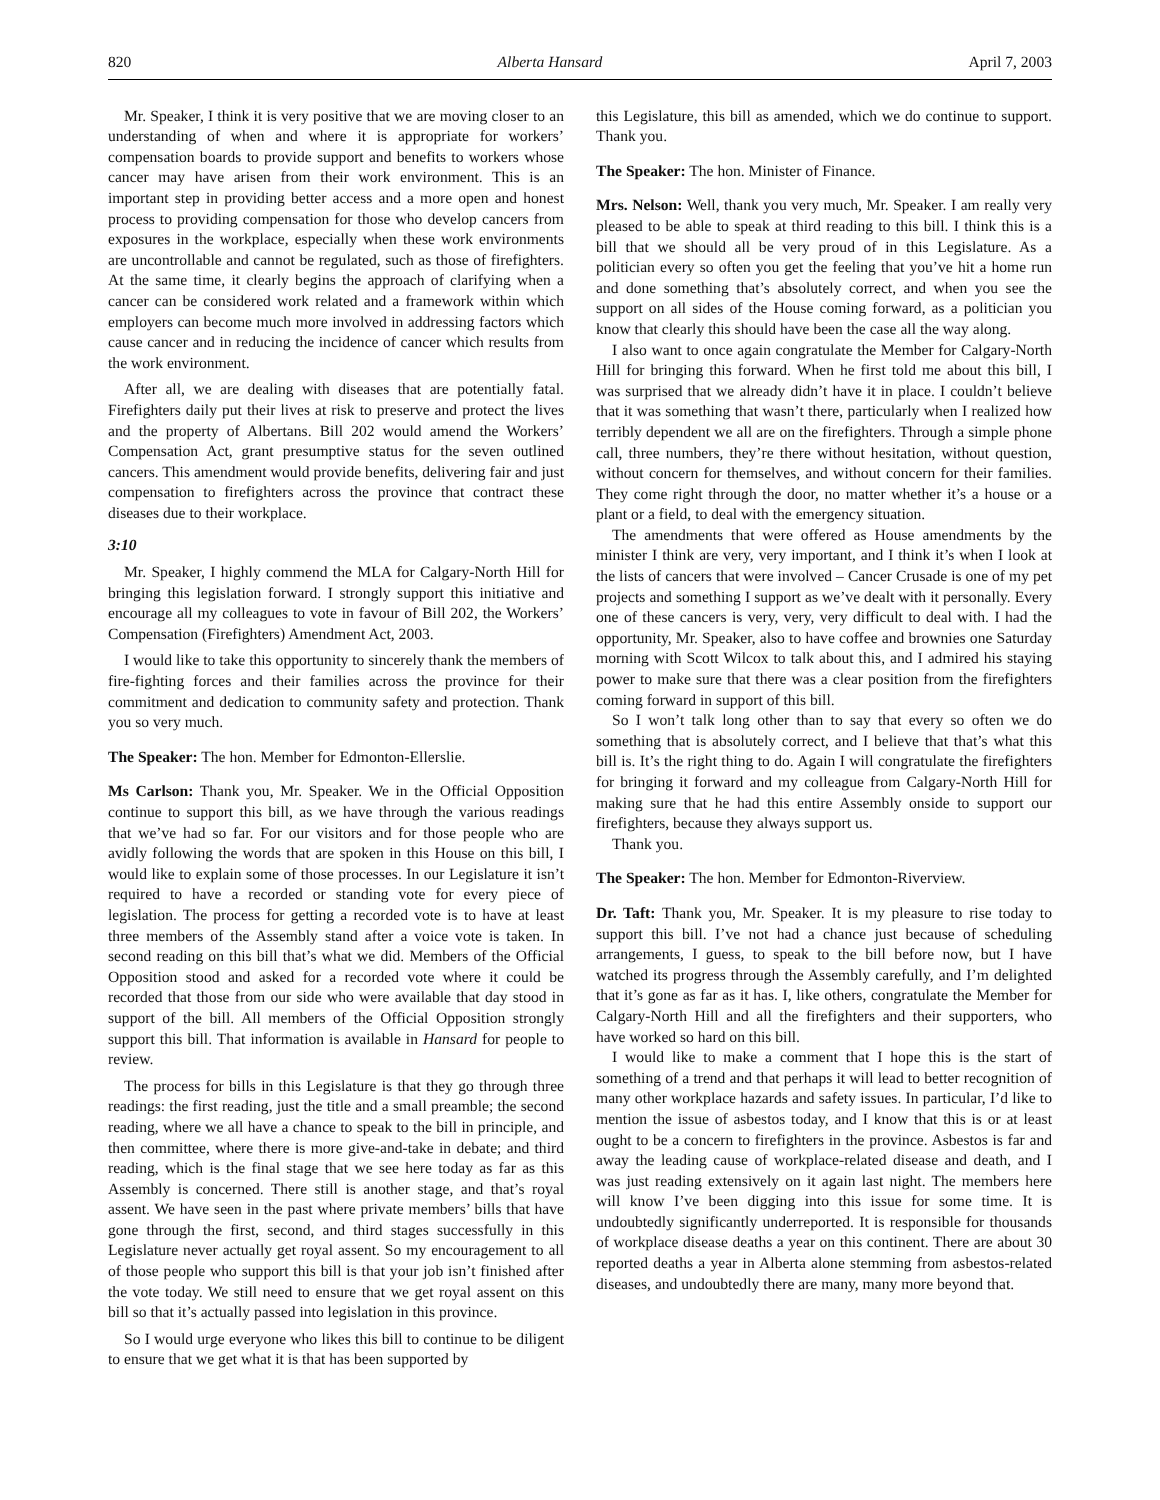820 Alberta Hansard April 7, 2003
Mr. Speaker, I think it is very positive that we are moving closer to an understanding of when and where it is appropriate for workers’ compensation boards to provide support and benefits to workers whose cancer may have arisen from their work environment. This is an important step in providing better access and a more open and honest process to providing compensation for those who develop cancers from exposures in the workplace, especially when these work environments are uncontrollable and cannot be regulated, such as those of firefighters. At the same time, it clearly begins the approach of clarifying when a cancer can be considered work related and a framework within which employers can become much more involved in addressing factors which cause cancer and in reducing the incidence of cancer which results from the work environment.
After all, we are dealing with diseases that are potentially fatal. Firefighters daily put their lives at risk to preserve and protect the lives and the property of Albertans. Bill 202 would amend the Workers’ Compensation Act, grant presumptive status for the seven outlined cancers. This amendment would provide benefits, delivering fair and just compensation to firefighters across the province that contract these diseases due to their workplace.
3:10
Mr. Speaker, I highly commend the MLA for Calgary-North Hill for bringing this legislation forward. I strongly support this initiative and encourage all my colleagues to vote in favour of Bill 202, the Workers’ Compensation (Firefighters) Amendment Act, 2003.
I would like to take this opportunity to sincerely thank the members of fire-fighting forces and their families across the province for their commitment and dedication to community safety and protection. Thank you so very much.
The Speaker: The hon. Member for Edmonton-Ellerslie.
Ms Carlson: Thank you, Mr. Speaker. We in the Official Opposition continue to support this bill, as we have through the various readings that we’ve had so far. For our visitors and for those people who are avidly following the words that are spoken in this House on this bill, I would like to explain some of those processes. In our Legislature it isn’t required to have a recorded or standing vote for every piece of legislation. The process for getting a recorded vote is to have at least three members of the Assembly stand after a voice vote is taken. In second reading on this bill that’s what we did. Members of the Official Opposition stood and asked for a recorded vote where it could be recorded that those from our side who were available that day stood in support of the bill. All members of the Official Opposition strongly support this bill. That information is available in Hansard for people to review.
The process for bills in this Legislature is that they go through three readings: the first reading, just the title and a small preamble; the second reading, where we all have a chance to speak to the bill in principle, and then committee, where there is more give-and-take in debate; and third reading, which is the final stage that we see here today as far as this Assembly is concerned. There still is another stage, and that’s royal assent. We have seen in the past where private members’ bills that have gone through the first, second, and third stages successfully in this Legislature never actually get royal assent. So my encouragement to all of those people who support this bill is that your job isn’t finished after the vote today. We still need to ensure that we get royal assent on this bill so that it’s actually passed into legislation in this province.
So I would urge everyone who likes this bill to continue to be diligent to ensure that we get what it is that has been supported by
this Legislature, this bill as amended, which we do continue to support. Thank you.
The Speaker: The hon. Minister of Finance.
Mrs. Nelson: Well, thank you very much, Mr. Speaker. I am really very pleased to be able to speak at third reading to this bill. I think this is a bill that we should all be very proud of in this Legislature. As a politician every so often you get the feeling that you’ve hit a home run and done something that’s absolutely correct, and when you see the support on all sides of the House coming forward, as a politician you know that clearly this should have been the case all the way along.
I also want to once again congratulate the Member for Calgary-North Hill for bringing this forward. When he first told me about this bill, I was surprised that we already didn’t have it in place. I couldn’t believe that it was something that wasn’t there, particularly when I realized how terribly dependent we all are on the firefighters. Through a simple phone call, three numbers, they’re there without hesitation, without question, without concern for themselves, and without concern for their families. They come right through the door, no matter whether it’s a house or a plant or a field, to deal with the emergency situation.
The amendments that were offered as House amendments by the minister I think are very, very important, and I think it’s when I look at the lists of cancers that were involved – Cancer Crusade is one of my pet projects and something I support as we’ve dealt with it personally. Every one of these cancers is very, very, very difficult to deal with. I had the opportunity, Mr. Speaker, also to have coffee and brownies one Saturday morning with Scott Wilcox to talk about this, and I admired his staying power to make sure that there was a clear position from the firefighters coming forward in support of this bill.
So I won’t talk long other than to say that every so often we do something that is absolutely correct, and I believe that that’s what this bill is. It’s the right thing to do. Again I will congratulate the firefighters for bringing it forward and my colleague from Calgary-North Hill for making sure that he had this entire Assembly onside to support our firefighters, because they always support us.
Thank you.
The Speaker: The hon. Member for Edmonton-Riverview.
Dr. Taft: Thank you, Mr. Speaker. It is my pleasure to rise today to support this bill. I’ve not had a chance just because of scheduling arrangements, I guess, to speak to the bill before now, but I have watched its progress through the Assembly carefully, and I’m delighted that it’s gone as far as it has. I, like others, congratulate the Member for Calgary-North Hill and all the firefighters and their supporters, who have worked so hard on this bill.
I would like to make a comment that I hope this is the start of something of a trend and that perhaps it will lead to better recognition of many other workplace hazards and safety issues. In particular, I’d like to mention the issue of asbestos today, and I know that this is or at least ought to be a concern to firefighters in the province. Asbestos is far and away the leading cause of workplace-related disease and death, and I was just reading extensively on it again last night. The members here will know I’ve been digging into this issue for some time. It is undoubtedly significantly underreported. It is responsible for thousands of workplace disease deaths a year on this continent. There are about 30 reported deaths a year in Alberta alone stemming from asbestos-related diseases, and undoubtedly there are many, many more beyond that.